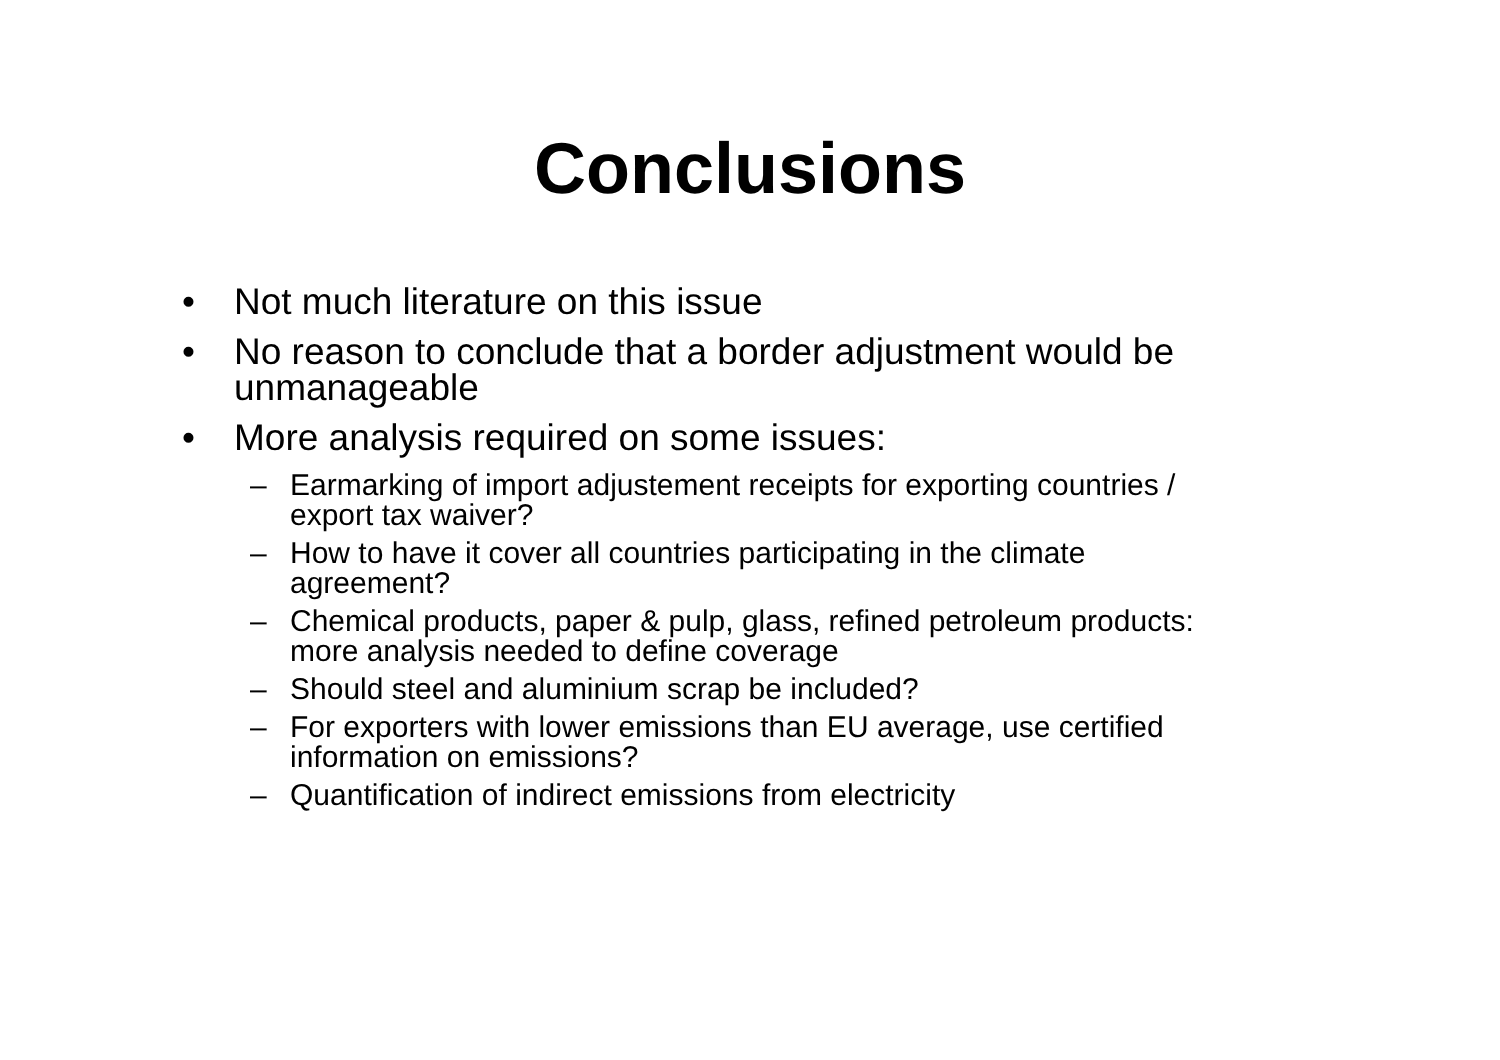Conclusions
• Not much literature on this issue
• No reason to conclude that a border adjustment would be unmanageable
• More analysis required on some issues:
– Earmarking of import adjustement receipts for exporting countries / export tax waiver?
– How to have it cover all countries participating in the climate agreement?
– Chemical products, paper & pulp, glass, refined petroleum products: more analysis needed to define coverage
– Should steel and aluminium scrap be included?
– For exporters with lower emissions than EU average, use certified information on emissions?
– Quantification of indirect emissions from electricity